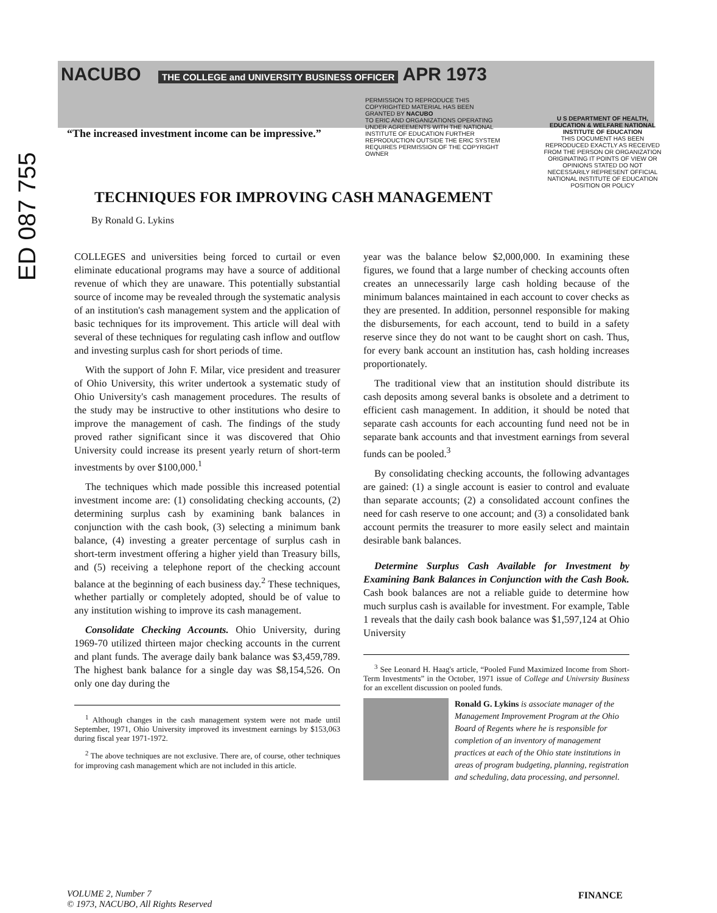ED 087 755
NACUBO THE COLLEGE and UNIVERSITY BUSINESS OFFICER APR 1973
“The increased investment income can be impressive.”
PERMISSION TO REPRODUCE THIS COPYRIGHTED MATERIAL HAS BEEN GRANTED BY NACUBO
TO ERIC AND ORGANIZATIONS OPERATING UNDER AGREEMENTS WITH THE NATIONAL INSTITUTE OF EDUCATION FURTHER REPRODUCTION OUTSIDE THE ERIC SYSTEM REQUIRES PERMISSION OF THE COPYRIGHT OWNER
U S DEPARTMENT OF HEALTH, EDUCATION & WELFARE NATIONAL INSTITUTE OF EDUCATION
THIS DOCUMENT HAS BEEN REPRODUCED EXACTLY AS RECEIVED FROM THE PERSON OR ORGANIZATION ORIGINATING IT POINTS OF VIEW OR OPINIONS STATED DO NOT NECESSARILY REPRESENT OFFICIAL NATIONAL INSTITUTE OF EDUCATION POSITION OR POLICY
TECHNIQUES FOR IMPROVING CASH MANAGEMENT
By Ronald G. Lykins
COLLEGES and universities being forced to curtail or even eliminate educational programs may have a source of additional revenue of which they are unaware. This potentially substantial source of income may be revealed through the systematic analysis of an institution's cash management system and the application of basic techniques for its improvement. This article will deal with several of these techniques for regulating cash inflow and outflow and investing surplus cash for short periods of time.
With the support of John F. Milar, vice president and treasurer of Ohio University, this writer undertook a systematic study of Ohio University's cash management procedures. The results of the study may be instructive to other institutions who desire to improve the management of cash. The findings of the study proved rather significant since it was discovered that Ohio University could increase its present yearly return of short-term investments by over $100,000.<sup>1</sup>
The techniques which made possible this increased potential investment income are: (1) consolidating checking accounts, (2) determining surplus cash by examining bank balances in conjunction with the cash book, (3) selecting a minimum bank balance, (4) investing a greater percentage of surplus cash in short-term investment offering a higher yield than Treasury bills, and (5) receiving a telephone report of the checking account balance at the beginning of each business day.<sup>2</sup> These techniques, whether partially or completely adopted, should be of value to any institution wishing to improve its cash management.
Consolidate Checking Accounts. Ohio University, during 1969-70 utilized thirteen major checking accounts in the current and plant funds. The average daily bank balance was $3,459,789. The highest bank balance for a single day was $8,154,526. On only one day during the
<sup>1</sup> Although changes in the cash management system were not made until September, 1971, Ohio University improved its investment earnings by $153,063 during fiscal year 1971-1972.
<sup>2</sup> The above techniques are not exclusive. There are, of course, other techniques for improving cash management which are not included in this article.
year was the balance below $2,000,000. In examining these figures, we found that a large number of checking accounts often creates an unnecessarily large cash holding because of the minimum balances maintained in each account to cover checks as they are presented. In addition, personnel responsible for making the disbursements, for each account, tend to build in a safety reserve since they do not want to be caught short on cash. Thus, for every bank account an institution has, cash holding increases proportionately.
The traditional view that an institution should distribute its cash deposits among several banks is obsolete and a detriment to efficient cash management. In addition, it should be noted that separate cash accounts for each accounting fund need not be in separate bank accounts and that investment earnings from several funds can be pooled.<sup>3</sup>
By consolidating checking accounts, the following advantages are gained: (1) a single account is easier to control and evaluate than separate accounts; (2) a consolidated account confines the need for cash reserve to one account; and (3) a consolidated bank account permits the treasurer to more easily select and maintain desirable bank balances.
Determine Surplus Cash Available for Investment by Examining Bank Balances in Conjunction with the Cash Book. Cash book balances are not a reliable guide to determine how much surplus cash is available for investment. For example, Table 1 reveals that the daily cash book balance was $1,597,124 at Ohio University
<sup>3</sup> See Leonard H. Haag's article, “Pooled Fund Maximized Income from Short-Term Investments” in the October, 1971 issue of College and University Business for an excellent discussion on pooled funds.
Ronald G. Lykins is associate manager of the Management Improvement Program at the Ohio Board of Regents where he is responsible for completion of an inventory of management practices at each of the Ohio state institutions in areas of program budgeting, planning, registration and scheduling, data processing, and personnel.
VOLUME 2, Number 7
© 1973, NACUBO, All Rights Reserved
FINANCE